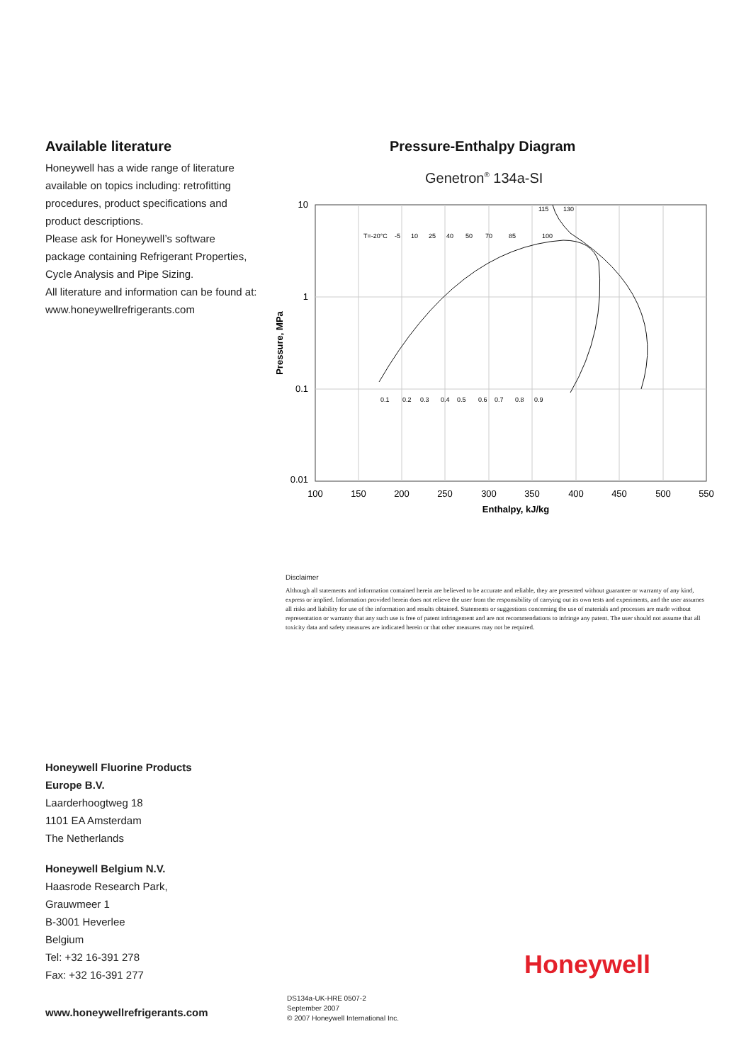Available literature
Honeywell has a wide range of literature available on topics including: retrofitting procedures, product specifications and product descriptions.
Please ask for Honeywell’s software package containing Refrigerant Properties, Cycle Analysis and Pipe Sizing.
All literature and information can be found at: www.honeywellrefrigerants.com
Pressure-Enthalpy Diagram
Genetron<sup>®</sup> 134a-SI
10
1
0.1
0.01
100
150
200
250
300
350
400
450
500
550
Enthalpy, kJ/kg
Pressure, MPa
T=-20°C
-5
10
25
40
50
70
85
100
115
130
0.1
0.2
0.3
0.4
0.5
0.6
0.7
0.8
0.9
Disclaimer
Although all statements and information contained herein are believed to be accurate and reliable, they are presented without guarantee or warranty of any kind, express or implied. Information provided herein does not relieve the user from the responsibility of carrying out its own tests and experiments, and the user assumes all risks and liability for use of the information and results obtained. Statements or suggestions concerning the use of materials and processes are made without representation or warranty that any such use is free of patent infringement and are not recommendations to infringe any patent. The user should not assume that all toxicity data and safety measures are indicated herein or that other measures may not be required.
Honeywell Fluorine Products
Europe B.V.
Laarderhoogtweg 18
1101 EA Amsterdam
The Netherlands
Honeywell Belgium N.V.
Haasrode Research Park,
Grauwmeer 1
B-3001 Heverlee
Belgium
Tel: +32 16-391 278
Fax: +32 16-391 277
Honeywell
DS134a-UK-HRE 0507-2
September 2007
© 2007 Honeywell International Inc.
www.honeywellrefrigerants.com